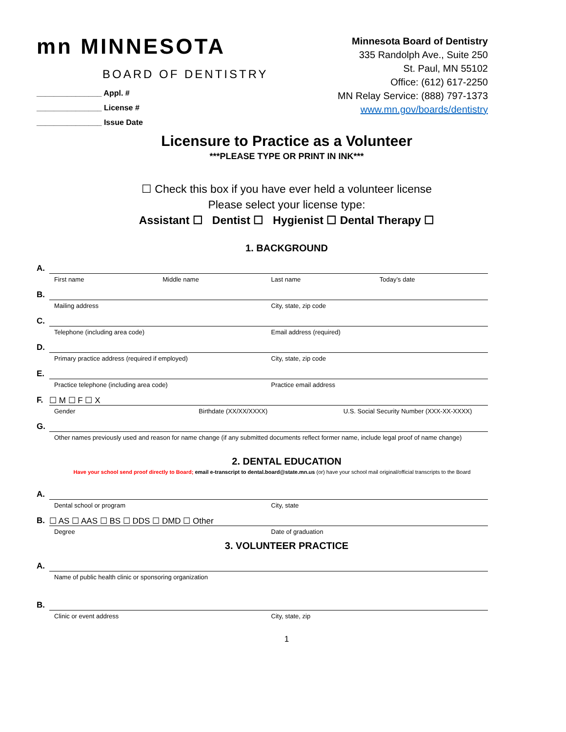mn MINNESOTA
BOARD OF DENTISTRY
_______________ Appl. #
_______________ License #
_______________ Issue Date
Minnesota Board of Dentistry
335 Randolph Ave., Suite 250
St. Paul, MN 55102
Office: (612) 617-2250
MN Relay Service: (888) 797-1373
www.mn.gov/boards/dentistry
Licensure to Practice as a Volunteer
***PLEASE TYPE OR PRINT IN INK***
☐ Check this box if you have ever held a volunteer license
Please select your license type:
Assistant ☐ Dentist ☐ Hygienist ☐ Dental Therapy ☐
1. BACKGROUND
A.
First name Middle name Last name Today’s date
B.
Mailing address City, state, zip code
C.
Telephone (including area code) Email address (required)
D.
Primary practice address (required if employed) City, state, zip code
E.
Practice telephone (including area code) Practice email address
F.
☐ M ☐ F ☐ X
Gender Birthdate (XX/XX/XXXX) U.S. Social Security Number (XXX-XX-XXXX)
G.
Other names previously used and reason for name change (if any submitted documents reflect former name, include legal proof of name change)
2. DENTAL EDUCATION
Have your school send proof directly to Board; email e-transcript to dental.board@state.mn.us (or) have your school mail original/official transcripts to the Board
A.
Dental school or program City, state
B.
☐ AS ☐ AAS ☐ BS ☐ DDS ☐ DMD ☐ Other
Degree Date of graduation
3. VOLUNTEER PRACTICE
A.
Name of public health clinic or sponsoring organization
B.
Clinic or event address City, state, zip
1